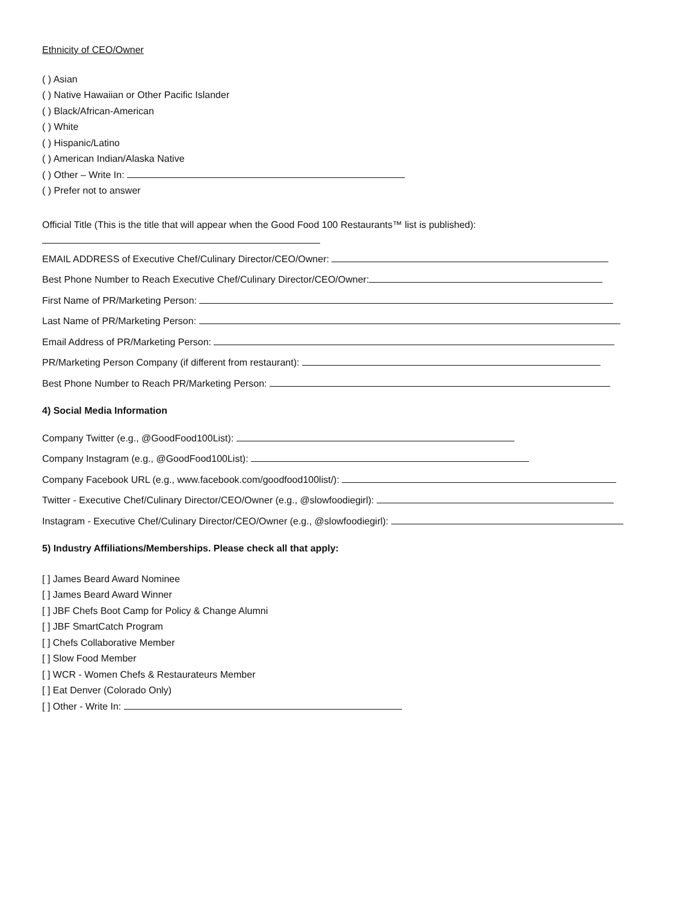Ethnicity of CEO/Owner
( ) Asian
( ) Native Hawaiian or Other Pacific Islander
( ) Black/African-American
( ) White
( ) Hispanic/Latino
( ) American Indian/Alaska Native
( ) Other – Write In:
( ) Prefer not to answer
Official Title (This is the title that will appear when the Good Food 100 Restaurants™ list is published):
EMAIL ADDRESS of Executive Chef/Culinary Director/CEO/Owner:
Best Phone Number to Reach Executive Chef/Culinary Director/CEO/Owner:
First Name of PR/Marketing Person:
Last Name of PR/Marketing Person:
Email Address of PR/Marketing Person:
PR/Marketing Person Company (if different from restaurant):
Best Phone Number to Reach PR/Marketing Person:
4) Social Media Information
Company Twitter (e.g., @GoodFood100List):
Company Instagram (e.g., @GoodFood100List):
Company Facebook URL (e.g., www.facebook.com/goodfood100list/):
Twitter - Executive Chef/Culinary Director/CEO/Owner (e.g., @slowfoodiegirl):
Instagram - Executive Chef/Culinary Director/CEO/Owner (e.g., @slowfoodiegirl):
5) Industry Affiliations/Memberships. Please check all that apply:
[ ] James Beard Award Nominee
[ ] James Beard Award Winner
[ ] JBF Chefs Boot Camp for Policy & Change Alumni
[ ] JBF SmartCatch Program
[ ] Chefs Collaborative Member
[ ] Slow Food Member
[ ] WCR - Women Chefs & Restaurateurs Member
[ ] Eat Denver (Colorado Only)
[ ] Other - Write In: